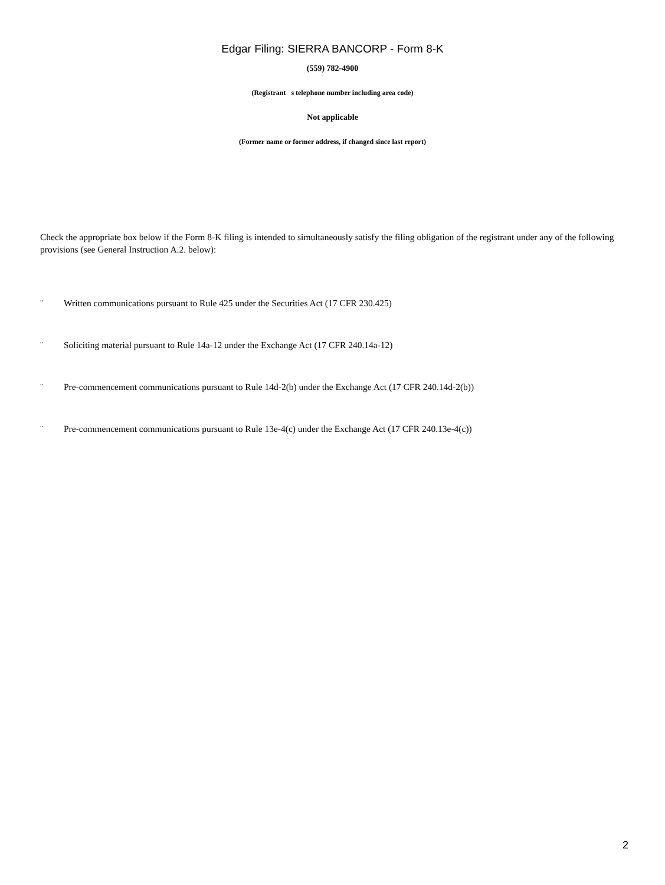Edgar Filing: SIERRA BANCORP - Form 8-K
(559) 782-4900
(Registrant s telephone number including area code)
Not applicable
(Former name or former address, if changed since last report)
Check the appropriate box below if the Form 8-K filing is intended to simultaneously satisfy the filing obligation of the registrant under any of the following provisions (see General Instruction A.2. below):
¨ Written communications pursuant to Rule 425 under the Securities Act (17 CFR 230.425)
¨ Soliciting material pursuant to Rule 14a-12 under the Exchange Act (17 CFR 240.14a-12)
¨ Pre-commencement communications pursuant to Rule 14d-2(b) under the Exchange Act (17 CFR 240.14d-2(b))
¨ Pre-commencement communications pursuant to Rule 13e-4(c) under the Exchange Act (17 CFR 240.13e-4(c))
2